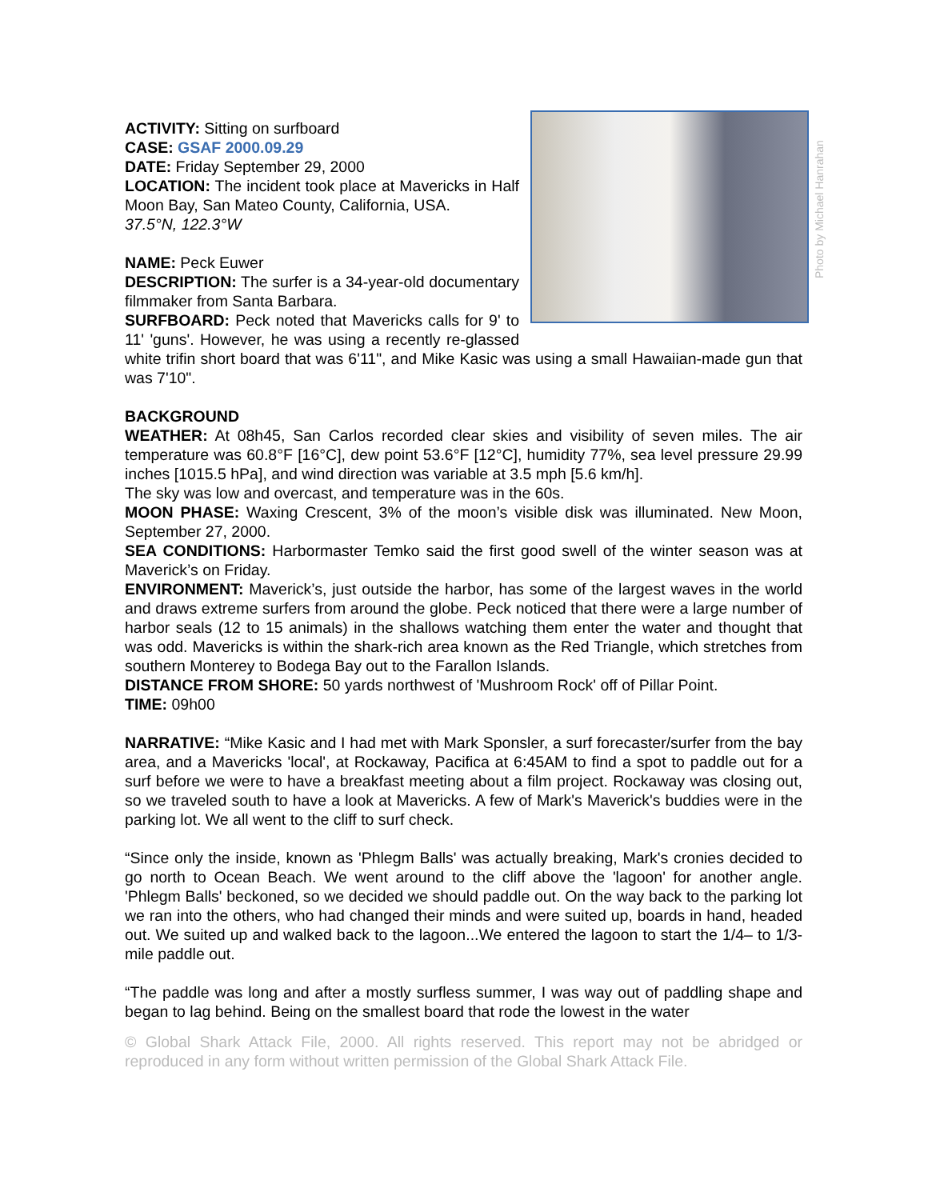Photo by Michael Hanrahan
ACTIVITY: Sitting on surfboard
CASE: GSAF 2000.09.29
DATE: Friday September 29, 2000
LOCATION: The incident took place at Mavericks in Half Moon Bay, San Mateo County, California, USA.
37.5°N, 122.3°W
NAME: Peck Euwer
DESCRIPTION: The surfer is a 34-year-old documentary filmmaker from Santa Barbara.
SURFBOARD: Peck noted that Mavericks calls for 9' to 11' 'guns'. However, he was using a recently re-glassed white trifin short board that was 6'11", and Mike Kasic was using a small Hawaiian-made gun that was 7'10".
BACKGROUND
WEATHER: At 08h45, San Carlos recorded clear skies and visibility of seven miles. The air temperature was 60.8°F [16°C], dew point 53.6°F [12°C], humidity 77%, sea level pressure 29.99 inches [1015.5 hPa], and wind direction was variable at 3.5 mph [5.6 km/h].
The sky was low and overcast, and temperature was in the 60s.
MOON PHASE: Waxing Crescent, 3% of the moon’s visible disk was illuminated. New Moon, September 27, 2000.
SEA CONDITIONS: Harbormaster Temko said the first good swell of the winter season was at Maverick’s on Friday.
ENVIRONMENT: Maverick’s, just outside the harbor, has some of the largest waves in the world and draws extreme surfers from around the globe. Peck noticed that there were a large number of harbor seals (12 to 15 animals) in the shallows watching them enter the water and thought that was odd. Mavericks is within the shark-rich area known as the Red Triangle, which stretches from southern Monterey to Bodega Bay out to the Farallon Islands.
DISTANCE FROM SHORE: 50 yards northwest of 'Mushroom Rock' off of Pillar Point.
TIME: 09h00
NARRATIVE: “Mike Kasic and I had met with Mark Sponsler, a surf forecaster/surfer from the bay area, and a Mavericks 'local', at Rockaway, Pacifica at 6:45AM to find a spot to paddle out for a surf before we were to have a breakfast meeting about a film project. Rockaway was closing out, so we traveled south to have a look at Mavericks. A few of Mark's Maverick's buddies were in the parking lot. We all went to the cliff to surf check.
“Since only the inside, known as 'Phlegm Balls' was actually breaking, Mark's cronies decided to go north to Ocean Beach. We went around to the cliff above the 'lagoon' for another angle. 'Phlegm Balls' beckoned, so we decided we should paddle out. On the way back to the parking lot we ran into the others, who had changed their minds and were suited up, boards in hand, headed out. We suited up and walked back to the lagoon...We entered the lagoon to start the 1/4– to 1/3-mile paddle out.
“The paddle was long and after a mostly surfless summer, I was way out of paddling shape and began to lag behind. Being on the smallest board that rode the lowest in the water
© Global Shark Attack File, 2000. All rights reserved. This report may not be abridged or reproduced in any form without written permission of the Global Shark Attack File.